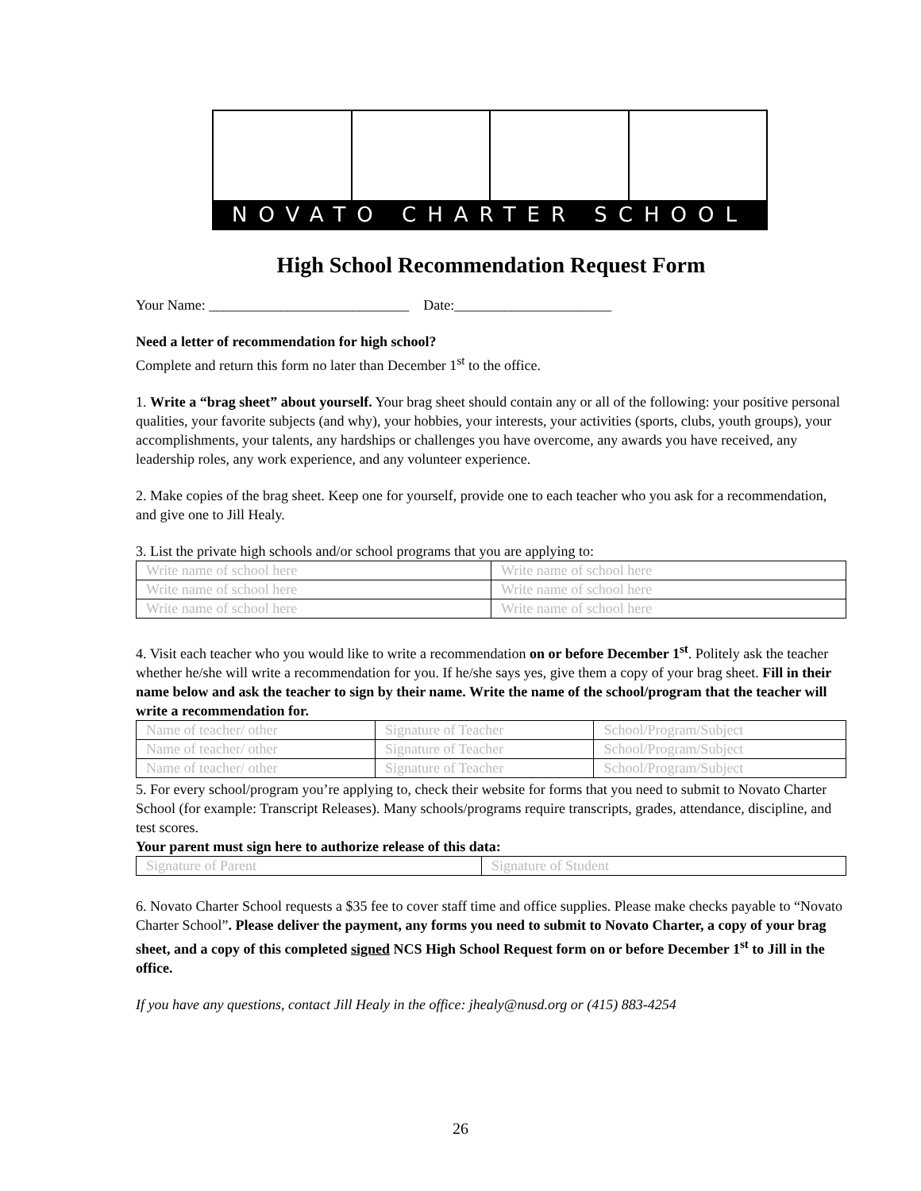NOVATO CHARTER SCHOOL
High School Recommendation Request Form
Your Name: ____________________________ Date:______________________
Need a letter of recommendation for high school?
Complete and return this form no later than December 1<sup>st</sup> to the office.
1. Write a “brag sheet” about yourself. Your brag sheet should contain any or all of the following: your positive personal qualities, your favorite subjects (and why), your hobbies, your interests, your activities (sports, clubs, youth groups), your accomplishments, your talents, any hardships or challenges you have overcome, any awards you have received, any leadership roles, any work experience, and any volunteer experience.
2. Make copies of the brag sheet. Keep one for yourself, provide one to each teacher who you ask for a recommendation, and give one to Jill Healy.
3. List the private high schools and/or school programs that you are applying to:
| Write name of school here | Write name of school here |
| Write name of school here | Write name of school here |
| Write name of school here | Write name of school here |
4. Visit each teacher who you would like to write a recommendation on or before December 1<sup>st</sup>. Politely ask the teacher whether he/she will write a recommendation for you. If he/she says yes, give them a copy of your brag sheet. Fill in their name below and ask the teacher to sign by their name. Write the name of the school/program that the teacher will write a recommendation for.
| Name of teacher/ other | Signature of Teacher | School/Program/Subject |
| Name of teacher/ other | Signature of Teacher | School/Program/Subject |
| Name of teacher/ other | Signature of Teacher | School/Program/Subject |
5. For every school/program you’re applying to, check their website for forms that you need to submit to Novato Charter School (for example: Transcript Releases). Many schools/programs require transcripts, grades, attendance, discipline, and test scores.
Your parent must sign here to authorize release of this data:
| Signature of Parent | Signature of Student |
6. Novato Charter School requests a $35 fee to cover staff time and office supplies. Please make checks payable to “Novato Charter School”. Please deliver the payment, any forms you need to submit to Novato Charter, a copy of your brag sheet, and a copy of this completed signed NCS High School Request form on or before December 1<sup>st</sup> to Jill in the office.
If you have any questions, contact Jill Healy in the office: jhealy@nusd.org or (415) 883-4254
26